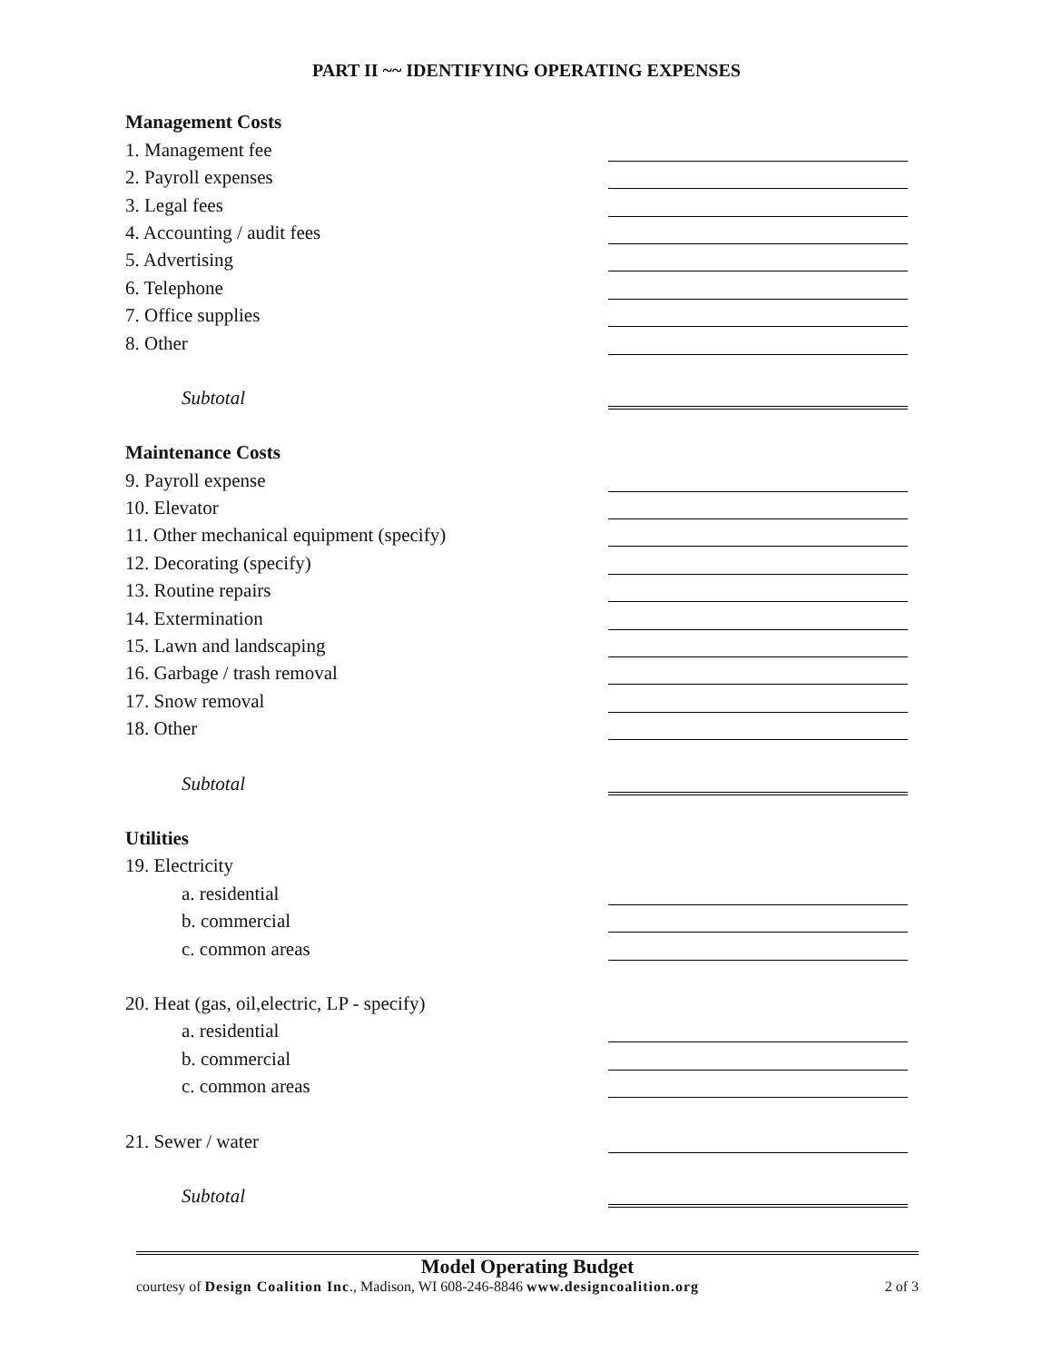PART II ~~ IDENTIFYING OPERATING EXPENSES
Management Costs
1. Management fee
2. Payroll expenses
3. Legal fees
4. Accounting / audit fees
5. Advertising
6. Telephone
7. Office supplies
8. Other
Subtotal
Maintenance Costs
9. Payroll expense
10. Elevator
11. Other mechanical equipment (specify)
12. Decorating (specify)
13. Routine repairs
14. Extermination
15. Lawn and landscaping
16. Garbage / trash removal
17. Snow removal
18. Other
Subtotal
Utilities
19. Electricity
a. residential
b. commercial
c. common areas
20. Heat (gas, oil,electric, LP - specify)
a. residential
b. commercial
c. common areas
21. Sewer / water
Subtotal
Model Operating Budget
courtesy of Design Coalition Inc., Madison, WI 608-246-8846 www.designcoalition.org 2 of 3